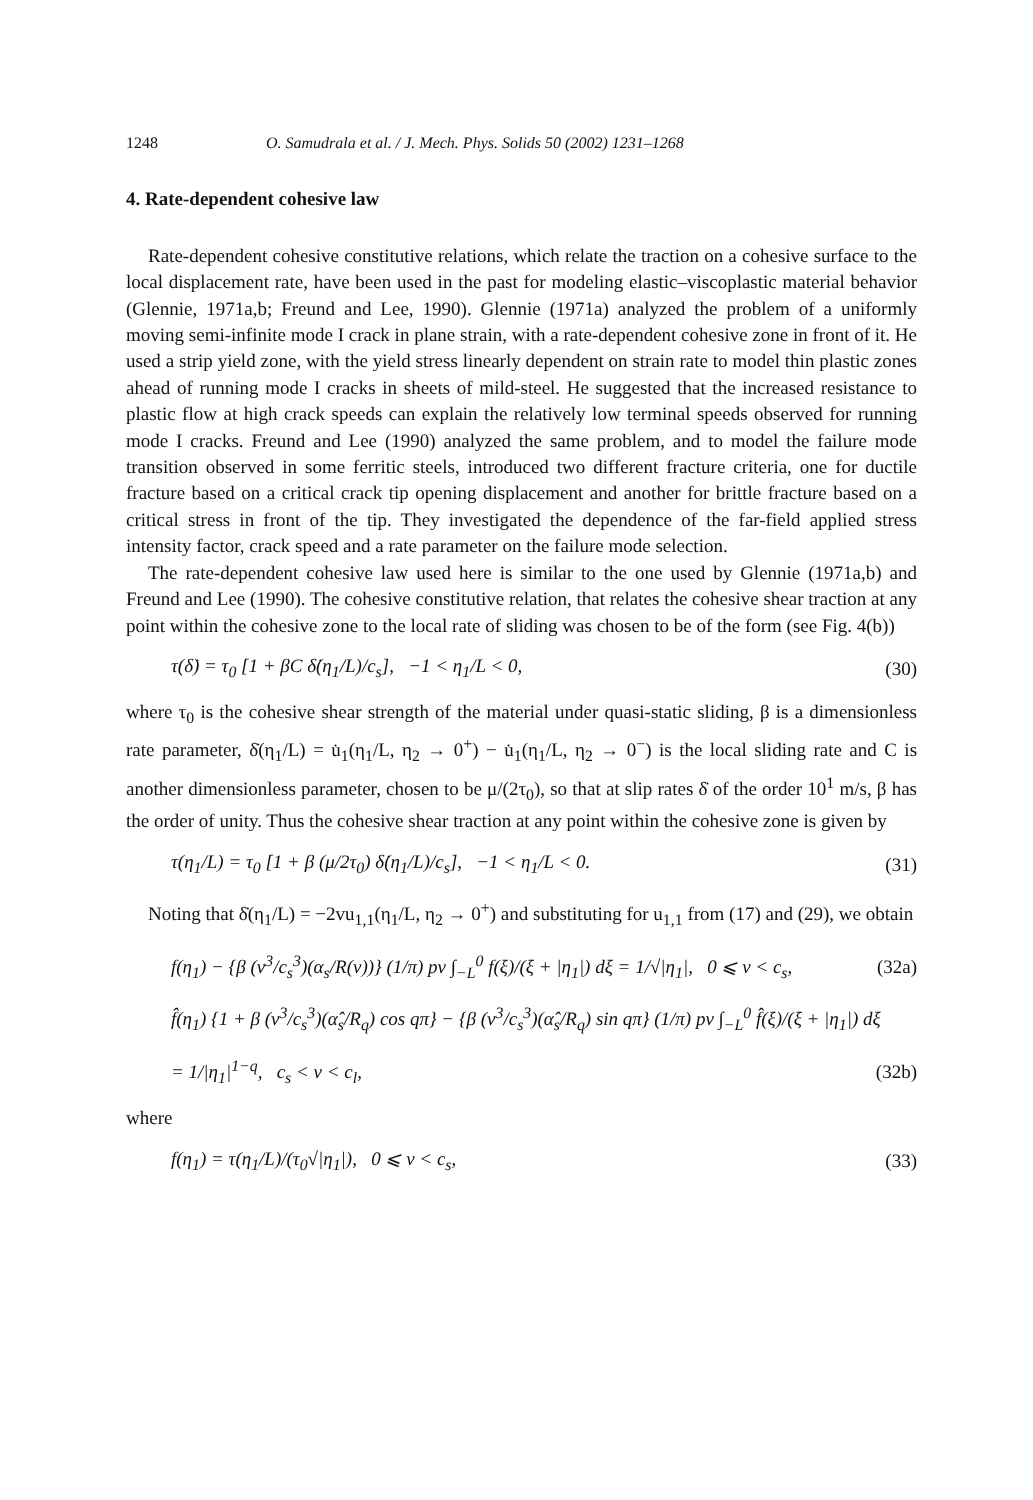1248 O. Samudrala et al. / J. Mech. Phys. Solids 50 (2002) 1231–1268
4. Rate-dependent cohesive law
Rate-dependent cohesive constitutive relations, which relate the traction on a cohesive surface to the local displacement rate, have been used in the past for modeling elastic–viscoplastic material behavior (Glennie, 1971a,b; Freund and Lee, 1990). Glennie (1971a) analyzed the problem of a uniformly moving semi-infinite mode I crack in plane strain, with a rate-dependent cohesive zone in front of it. He used a strip yield zone, with the yield stress linearly dependent on strain rate to model thin plastic zones ahead of running mode I cracks in sheets of mild-steel. He suggested that the increased resistance to plastic flow at high crack speeds can explain the relatively low terminal speeds observed for running mode I cracks. Freund and Lee (1990) analyzed the same problem, and to model the failure mode transition observed in some ferritic steels, introduced two different fracture criteria, one for ductile fracture based on a critical crack tip opening displacement and another for brittle fracture based on a critical stress in front of the tip. They investigated the dependence of the far-field applied stress intensity factor, crack speed and a rate parameter on the failure mode selection.
The rate-dependent cohesive law used here is similar to the one used by Glennie (1971a,b) and Freund and Lee (1990). The cohesive constitutive relation, that relates the cohesive shear traction at any point within the cohesive zone to the local rate of sliding was chosen to be of the form (see Fig. 4(b))
τ(δ̇) = τ<sub>0</sub> [1 + βC δ̇(η<sub>1</sub>/L)/c<sub>s</sub>], −1 < η<sub>1</sub>/L < 0, (30)
where τ<sub>0</sub> is the cohesive shear strength of the material under quasi-static sliding, β is a dimensionless rate parameter, δ̇(η<sub>1</sub>/L) = u̇<sub>1</sub>(η<sub>1</sub>/L, η<sub>2</sub> → 0<sup>+</sup>) − u̇<sub>1</sub>(η<sub>1</sub>/L, η<sub>2</sub> → 0<sup>−</sup>) is the local sliding rate and C is another dimensionless parameter, chosen to be μ/(2τ<sub>0</sub>), so that at slip rates δ̇ of the order 10<sup>1</sup> m/s, β has the order of unity. Thus the cohesive shear traction at any point within the cohesive zone is given by
τ(η<sub>1</sub>/L) = τ<sub>0</sub> [1 + β (μ/2τ<sub>0</sub>) δ̇(η<sub>1</sub>/L)/c<sub>s</sub>], −1 < η<sub>1</sub>/L < 0. (31)
Noting that δ̇(η<sub>1</sub>/L) = −2vu<sub>1,1</sub>(η<sub>1</sub>/L, η<sub>2</sub> → 0<sup>+</sup>) and substituting for u<sub>1,1</sub> from (17) and (29), we obtain
f(η<sub>1</sub>) − {β (v<sup>3</sup>/c<sub>s</sub><sup>3</sup>)(α<sub>s</sub>/R(v))} (1/π) pv ∫<sub>−L</sub><sup>0</sup> f(ξ)/(ξ + |η<sub>1</sub>|) dξ = 1/√|η<sub>1</sub>|, 0 ⩽ v < c<sub>s</sub>, (32a)
f̂(η<sub>1</sub>) {1 + β (v<sup>3</sup>/c<sub>s</sub><sup>3</sup>)(α̂<sub>s</sub>/R<sub>q</sub>) cos qπ} − {β (v<sup>3</sup>/c<sub>s</sub><sup>3</sup>)(α̂<sub>s</sub>/R<sub>q</sub>) sin qπ} (1/π) pv ∫<sub>−L</sub><sup>0</sup> f̂(ξ)/(ξ + |η<sub>1</sub>|) dξ
= 1/|η<sub>1</sub>|<sup>1−q</sup>, c<sub>s</sub> < v < c<sub>l</sub>, (32b)
where
f(η<sub>1</sub>) = τ(η<sub>1</sub>/L)/(τ<sub>0</sub>√|η<sub>1</sub>|), 0 ⩽ v < c<sub>s</sub>, (33)